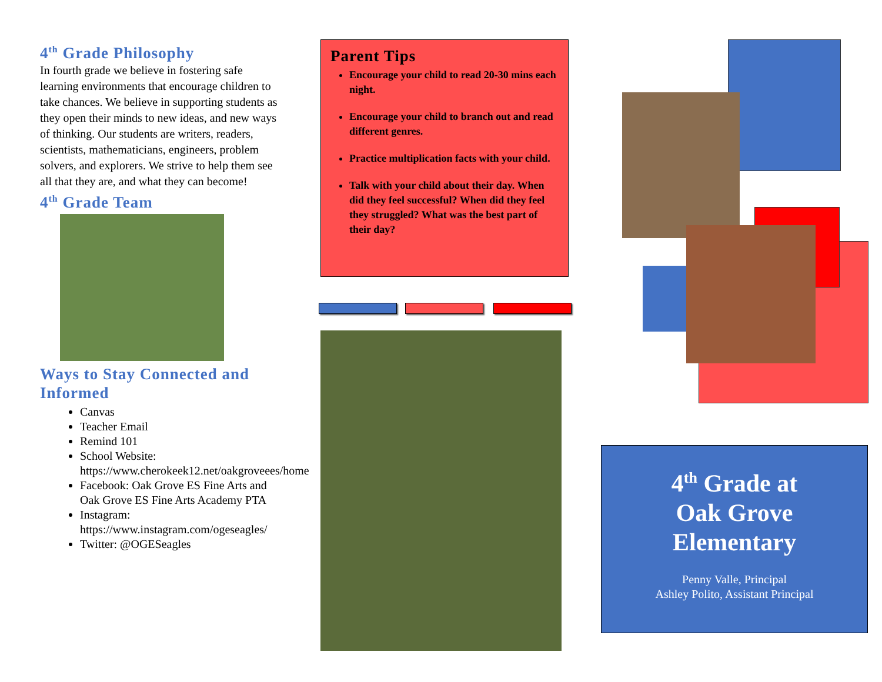4<sup>th</sup> Grade Philosophy
In fourth grade we believe in fostering safe learning environments that encourage children to take chances. We believe in supporting students as they open their minds to new ideas, and new ways of thinking. Our students are writers, readers, scientists, mathematicians, engineers, problem solvers, and explorers. We strive to help them see all that they are, and what they can become!
4<sup>th</sup> Grade Team
Ways to Stay Connected and Informed
Canvas
Teacher Email
Remind 101
School Website: https://www.cherokeek12.net/oakgroveees/home
Facebook: Oak Grove ES Fine Arts and Oak Grove ES Fine Arts Academy PTA
Instagram: https://www.instagram.com/ogeseagles/
Twitter: @OGESeagles
Parent Tips
Encourage your child to read 20-30 mins each night.
Encourage your child to branch out and read different genres.
Practice multiplication facts with your child.
Talk with your child about their day. When did they feel successful? When did they feel they struggled? What was the best part of their day?
4<sup>th</sup> Grade at
Oak Grove
Elementary
Penny Valle, Principal
Ashley Polito, Assistant Principal